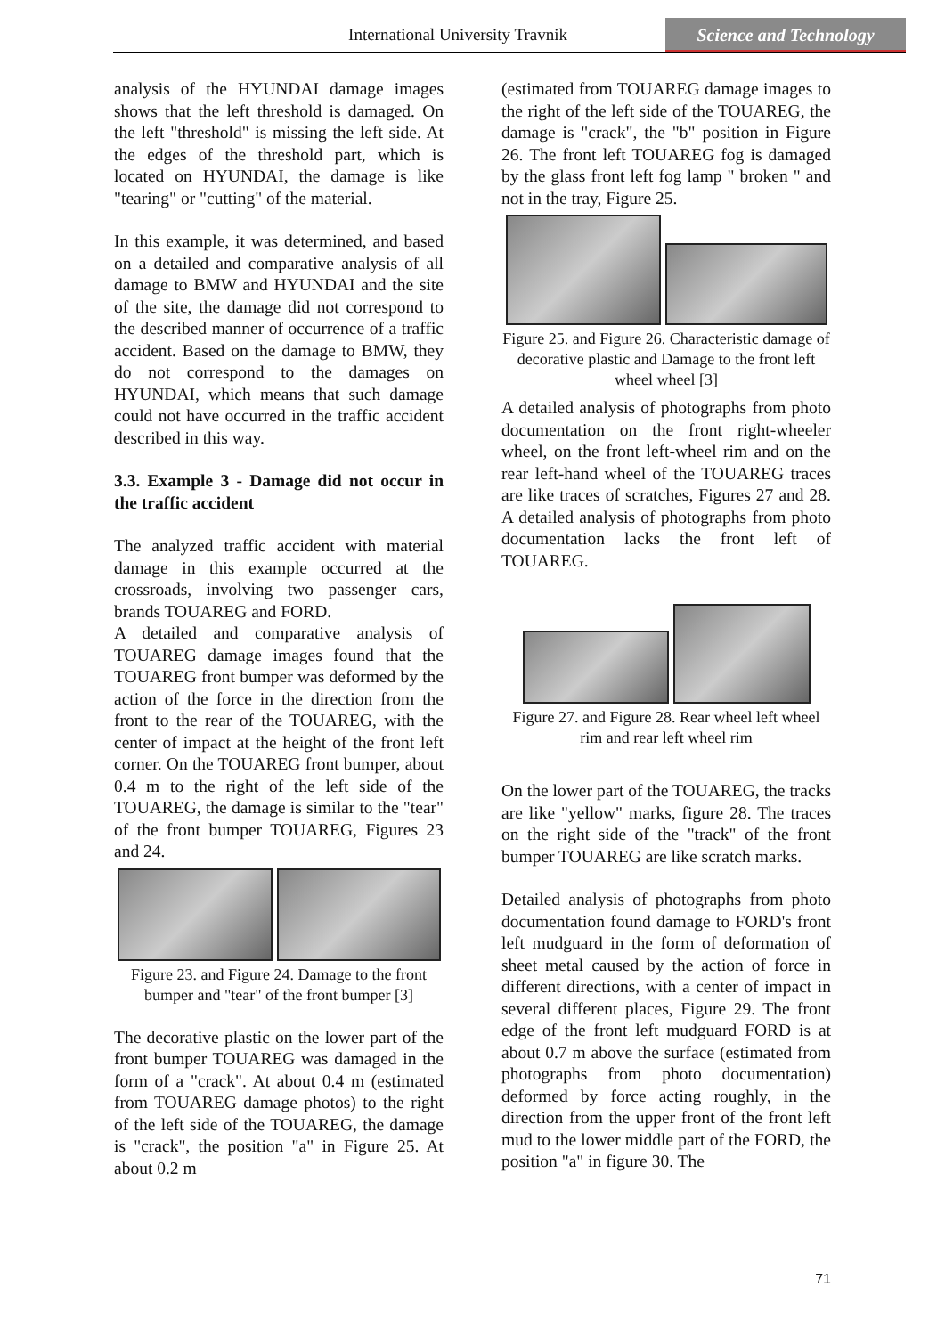International University Travnik
Science and Technology
analysis of the HYUNDAI damage images shows that the left threshold is damaged. On the left "threshold" is missing the left side. At the edges of the threshold part, which is located on HYUNDAI, the damage is like "tearing" or "cutting" of the material.
In this example, it was determined, and based on a detailed and comparative analysis of all damage to BMW and HYUNDAI and the site of the site, the damage did not correspond to the described manner of occurrence of a traffic accident. Based on the damage to BMW, they do not correspond to the damages on HYUNDAI, which means that such damage could not have occurred in the traffic accident described in this way.
3.3. Example 3 - Damage did not occur in the traffic accident
The analyzed traffic accident with material damage in this example occurred at the crossroads, involving two passenger cars, brands TOUAREG and FORD.
A detailed and comparative analysis of TOUAREG damage images found that the TOUAREG front bumper was deformed by the action of the force in the direction from the front to the rear of the TOUAREG, with the center of impact at the height of the front left corner. On the TOUAREG front bumper, about 0.4 m to the right of the left side of the TOUAREG, the damage is similar to the "tear" of the front bumper TOUAREG, Figures 23 and 24.
Figure 23. and Figure 24. Damage to the front bumper and "tear" of the front bumper [3]
The decorative plastic on the lower part of the front bumper TOUAREG was damaged in the form of a "crack". At about 0.4 m (estimated from TOUAREG damage photos) to the right of the left side of the TOUAREG, the damage is "crack", the position "a" in Figure 25. At about 0.2 m
(estimated from TOUAREG damage images to the right of the left side of the TOUAREG, the damage is "crack", the "b" position in Figure 26. The front left TOUAREG fog is damaged by the glass front left fog lamp " broken " and not in the tray, Figure 25.
Figure 25. and Figure 26. Characteristic damage of decorative plastic and Damage to the front left wheel wheel [3]
A detailed analysis of photographs from photo documentation on the front right-wheeler wheel, on the front left-wheel rim and on the rear left-hand wheel of the TOUAREG traces are like traces of scratches, Figures 27 and 28. A detailed analysis of photographs from photo documentation lacks the front left of TOUAREG.
Figure 27. and Figure 28. Rear wheel left wheel rim and rear left wheel rim
On the lower part of the TOUAREG, the tracks are like "yellow" marks, figure 28. The traces on the right side of the "track" of the front bumper TOUAREG are like scratch marks.
Detailed analysis of photographs from photo documentation found damage to FORD's front left mudguard in the form of deformation of sheet metal caused by the action of force in different directions, with a center of impact in several different places, Figure 29. The front edge of the front left mudguard FORD is at about 0.7 m above the surface (estimated from photographs from photo documentation) deformed by force acting roughly, in the direction from the upper front of the front left mud to the lower middle part of the FORD, the position "a" in figure 30. The
71